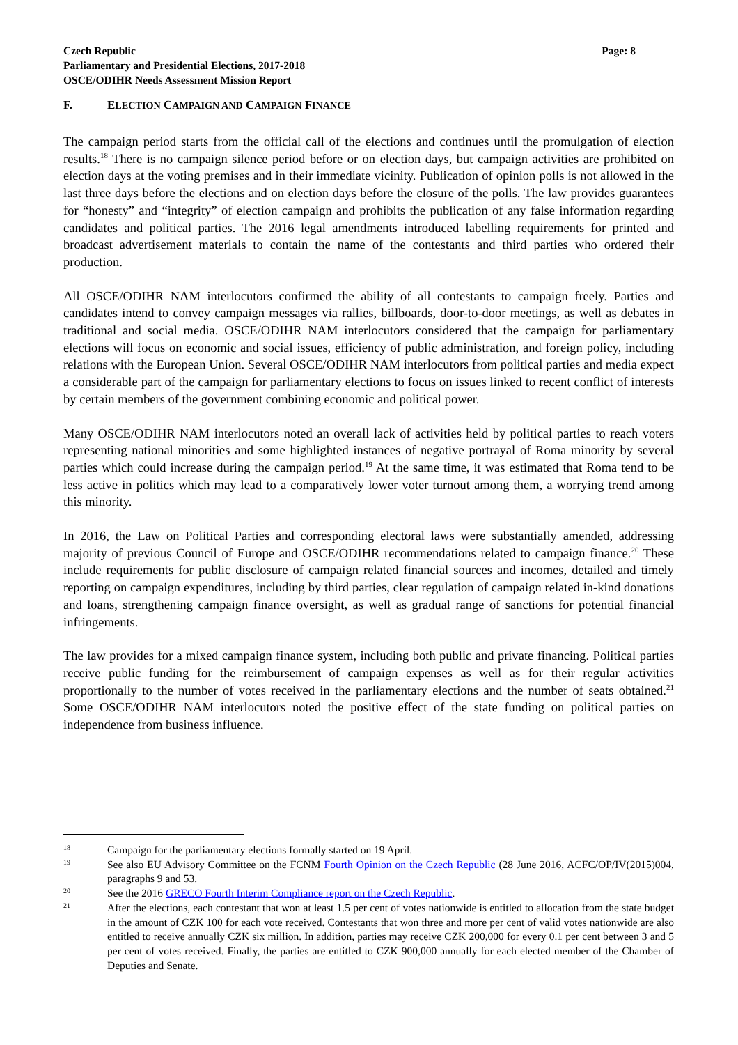Czech Republic
Parliamentary and Presidential Elections, 2017-2018
OSCE/ODIHR Needs Assessment Mission Report
Page: 8
F. ELECTION CAMPAIGN AND CAMPAIGN FINANCE
The campaign period starts from the official call of the elections and continues until the promulgation of election results.<sup>18</sup> There is no campaign silence period before or on election days, but campaign activities are prohibited on election days at the voting premises and in their immediate vicinity. Publication of opinion polls is not allowed in the last three days before the elections and on election days before the closure of the polls. The law provides guarantees for “honesty” and “integrity” of election campaign and prohibits the publication of any false information regarding candidates and political parties. The 2016 legal amendments introduced labelling requirements for printed and broadcast advertisement materials to contain the name of the contestants and third parties who ordered their production.
All OSCE/ODIHR NAM interlocutors confirmed the ability of all contestants to campaign freely. Parties and candidates intend to convey campaign messages via rallies, billboards, door-to-door meetings, as well as debates in traditional and social media. OSCE/ODIHR NAM interlocutors considered that the campaign for parliamentary elections will focus on economic and social issues, efficiency of public administration, and foreign policy, including relations with the European Union. Several OSCE/ODIHR NAM interlocutors from political parties and media expect a considerable part of the campaign for parliamentary elections to focus on issues linked to recent conflict of interests by certain members of the government combining economic and political power.
Many OSCE/ODIHR NAM interlocutors noted an overall lack of activities held by political parties to reach voters representing national minorities and some highlighted instances of negative portrayal of Roma minority by several parties which could increase during the campaign period.<sup>19</sup> At the same time, it was estimated that Roma tend to be less active in politics which may lead to a comparatively lower voter turnout among them, a worrying trend among this minority.
In 2016, the Law on Political Parties and corresponding electoral laws were substantially amended, addressing majority of previous Council of Europe and OSCE/ODIHR recommendations related to campaign finance.<sup>20</sup> These include requirements for public disclosure of campaign related financial sources and incomes, detailed and timely reporting on campaign expenditures, including by third parties, clear regulation of campaign related in-kind donations and loans, strengthening campaign finance oversight, as well as gradual range of sanctions for potential financial infringements.
The law provides for a mixed campaign finance system, including both public and private financing. Political parties receive public funding for the reimbursement of campaign expenses as well as for their regular activities proportionally to the number of votes received in the parliamentary elections and the number of seats obtained.<sup>21</sup> Some OSCE/ODIHR NAM interlocutors noted the positive effect of the state funding on political parties on independence from business influence.
18 Campaign for the parliamentary elections formally started on 19 April.
19 See also EU Advisory Committee on the FCNM Fourth Opinion on the Czech Republic (28 June 2016, ACFC/OP/IV(2015)004, paragraphs 9 and 53.
20 See the 2016 GRECO Fourth Interim Compliance report on the Czech Republic.
21 After the elections, each contestant that won at least 1.5 per cent of votes nationwide is entitled to allocation from the state budget in the amount of CZK 100 for each vote received. Contestants that won three and more per cent of valid votes nationwide are also entitled to receive annually CZK six million. In addition, parties may receive CZK 200,000 for every 0.1 per cent between 3 and 5 per cent of votes received. Finally, the parties are entitled to CZK 900,000 annually for each elected member of the Chamber of Deputies and Senate.